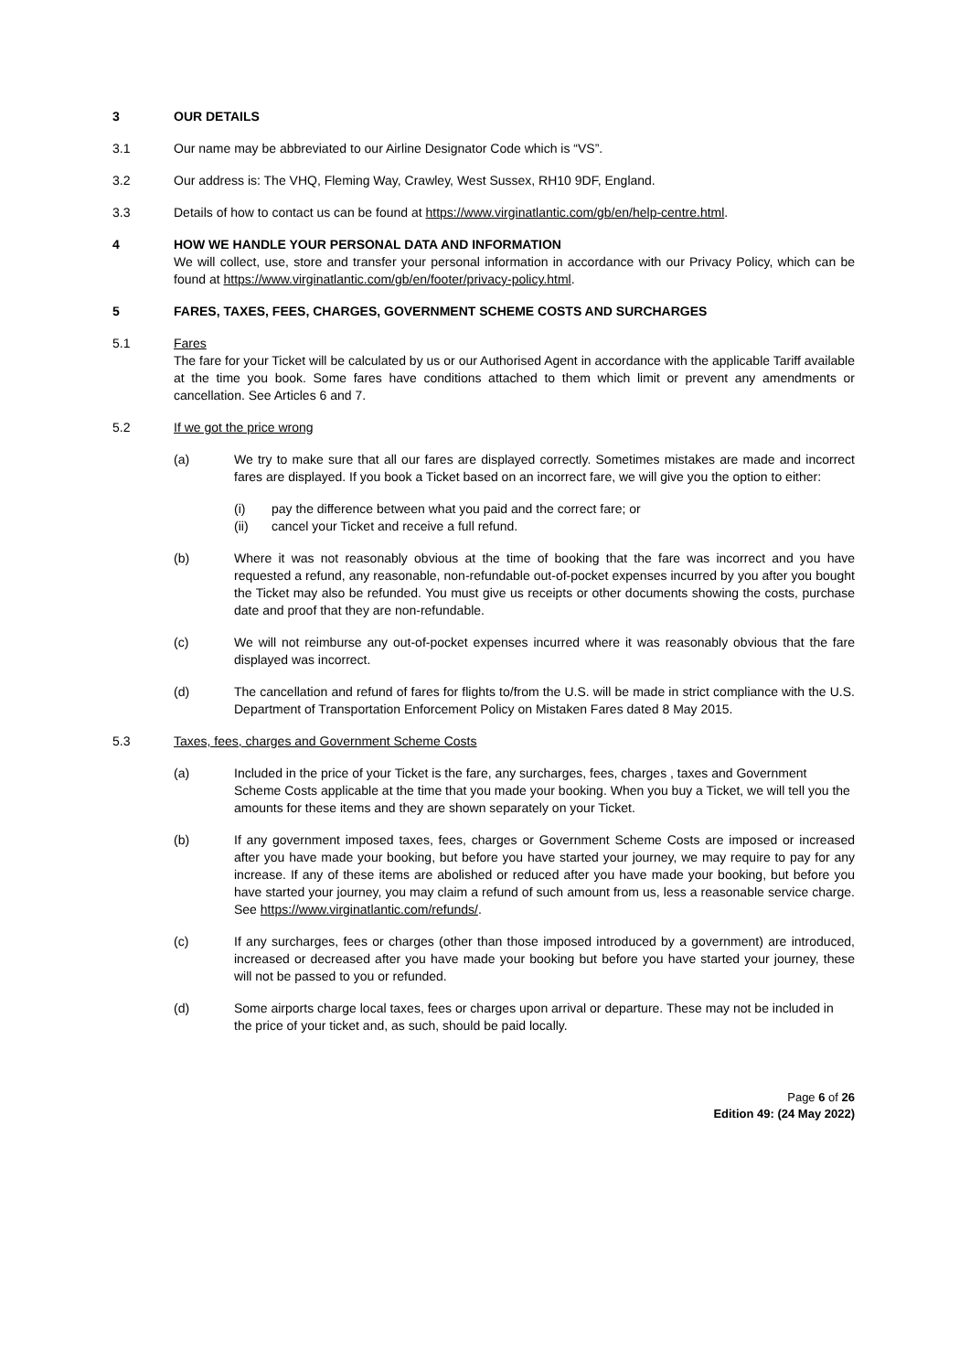3 OUR DETAILS
3.1 Our name may be abbreviated to our Airline Designator Code which is “VS”.
3.2 Our address is: The VHQ, Fleming Way, Crawley, West Sussex, RH10 9DF, England.
3.3 Details of how to contact us can be found at https://www.virginatlantic.com/gb/en/help-centre.html.
4 HOW WE HANDLE YOUR PERSONAL DATA AND INFORMATION
We will collect, use, store and transfer your personal information in accordance with our Privacy Policy, which can be found at https://www.virginatlantic.com/gb/en/footer/privacy-policy.html.
5 FARES, TAXES, FEES, CHARGES, GOVERNMENT SCHEME COSTS AND SURCHARGES
5.1 Fares
The fare for your Ticket will be calculated by us or our Authorised Agent in accordance with the applicable Tariff available at the time you book. Some fares have conditions attached to them which limit or prevent any amendments or cancellation. See Articles 6 and 7.
5.2 If we got the price wrong
(a) We try to make sure that all our fares are displayed correctly. Sometimes mistakes are made and incorrect fares are displayed. If you book a Ticket based on an incorrect fare, we will give you the option to either:
(i) pay the difference between what you paid and the correct fare; or
(ii) cancel your Ticket and receive a full refund.
(b) Where it was not reasonably obvious at the time of booking that the fare was incorrect and you have requested a refund, any reasonable, non-refundable out-of-pocket expenses incurred by you after you bought the Ticket may also be refunded. You must give us receipts or other documents showing the costs, purchase date and proof that they are non-refundable.
(c) We will not reimburse any out-of-pocket expenses incurred where it was reasonably obvious that the fare displayed was incorrect.
(d) The cancellation and refund of fares for flights to/from the U.S. will be made in strict compliance with the U.S. Department of Transportation Enforcement Policy on Mistaken Fares dated 8 May 2015.
5.3 Taxes, fees, charges and Government Scheme Costs
(a) Included in the price of your Ticket is the fare, any surcharges, fees, charges , taxes and Government Scheme Costs applicable at the time that you made your booking. When you buy a Ticket, we will tell you the amounts for these items and they are shown separately on your Ticket.
(b) If any government imposed taxes, fees, charges or Government Scheme Costs are imposed or increased after you have made your booking, but before you have started your journey, we may require to pay for any increase. If any of these items are abolished or reduced after you have made your booking, but before you have started your journey, you may claim a refund of such amount from us, less a reasonable service charge. See https://www.virginatlantic.com/refunds/.
(c) If any surcharges, fees or charges (other than those imposed introduced by a government) are introduced, increased or decreased after you have made your booking but before you have started your journey, these will not be passed to you or refunded.
(d) Some airports charge local taxes, fees or charges upon arrival or departure. These may not be included in the price of your ticket and, as such, should be paid locally.
Page 6 of 26
Edition 49: (24 May 2022)